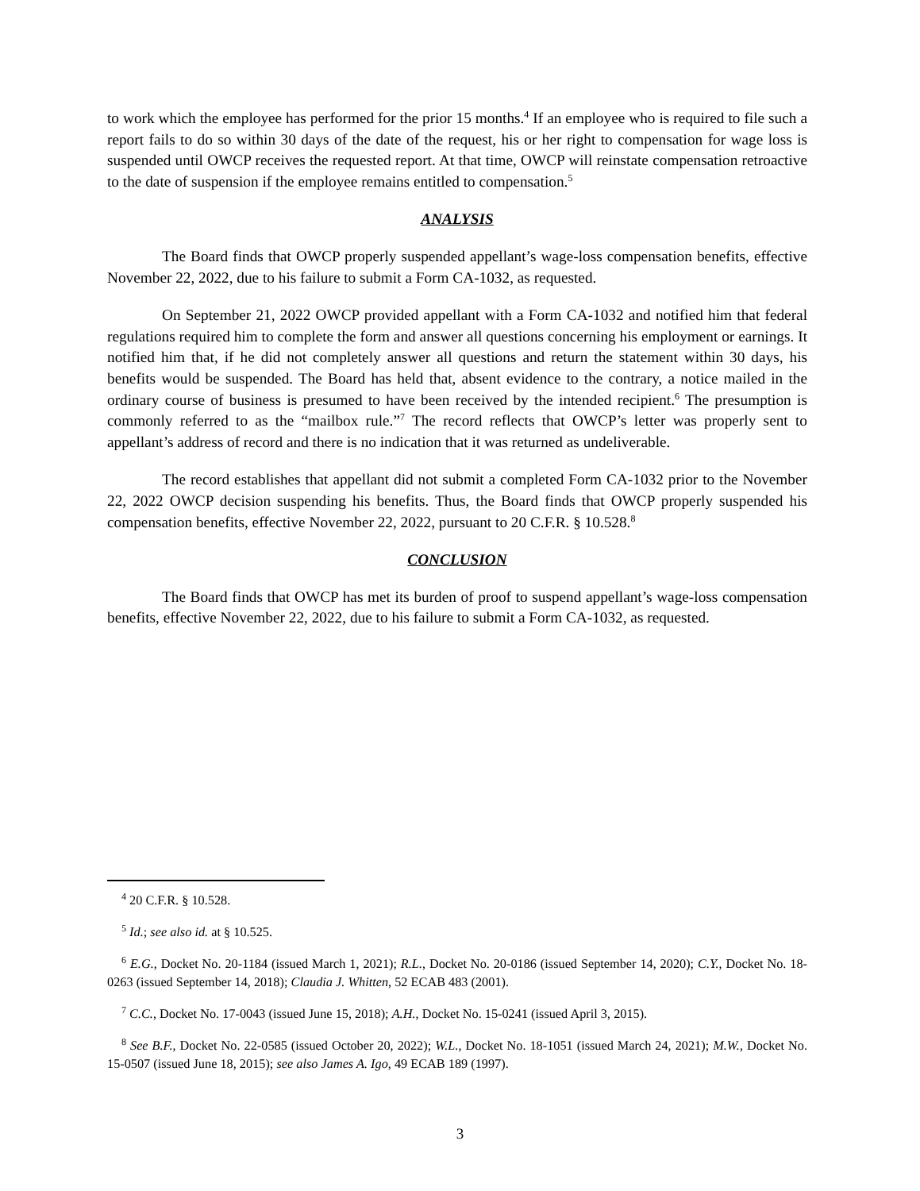to work which the employee has performed for the prior 15 months.<sup>4</sup> If an employee who is required to file such a report fails to do so within 30 days of the date of the request, his or her right to compensation for wage loss is suspended until OWCP receives the requested report. At that time, OWCP will reinstate compensation retroactive to the date of suspension if the employee remains entitled to compensation.<sup>5</sup>
ANALYSIS
The Board finds that OWCP properly suspended appellant’s wage-loss compensation benefits, effective November 22, 2022, due to his failure to submit a Form CA-1032, as requested.
On September 21, 2022 OWCP provided appellant with a Form CA-1032 and notified him that federal regulations required him to complete the form and answer all questions concerning his employment or earnings. It notified him that, if he did not completely answer all questions and return the statement within 30 days, his benefits would be suspended. The Board has held that, absent evidence to the contrary, a notice mailed in the ordinary course of business is presumed to have been received by the intended recipient.<sup>6</sup> The presumption is commonly referred to as the “mailbox rule.”<sup>7</sup> The record reflects that OWCP’s letter was properly sent to appellant’s address of record and there is no indication that it was returned as undeliverable.
The record establishes that appellant did not submit a completed Form CA-1032 prior to the November 22, 2022 OWCP decision suspending his benefits. Thus, the Board finds that OWCP properly suspended his compensation benefits, effective November 22, 2022, pursuant to 20 C.F.R. § 10.528.<sup>8</sup>
CONCLUSION
The Board finds that OWCP has met its burden of proof to suspend appellant’s wage-loss compensation benefits, effective November 22, 2022, due to his failure to submit a Form CA-1032, as requested.
<sup>4</sup> 20 C.F.R. § 10.528.
<sup>5</sup> Id.; see also id. at § 10.525.
<sup>6</sup> E.G., Docket No. 20-1184 (issued March 1, 2021); R.L., Docket No. 20-0186 (issued September 14, 2020); C.Y., Docket No. 18-0263 (issued September 14, 2018); Claudia J. Whitten, 52 ECAB 483 (2001).
<sup>7</sup> C.C., Docket No. 17-0043 (issued June 15, 2018); A.H., Docket No. 15-0241 (issued April 3, 2015).
<sup>8</sup> See B.F., Docket No. 22-0585 (issued October 20, 2022); W.L., Docket No. 18-1051 (issued March 24, 2021); M.W., Docket No. 15-0507 (issued June 18, 2015); see also James A. Igo, 49 ECAB 189 (1997).
3